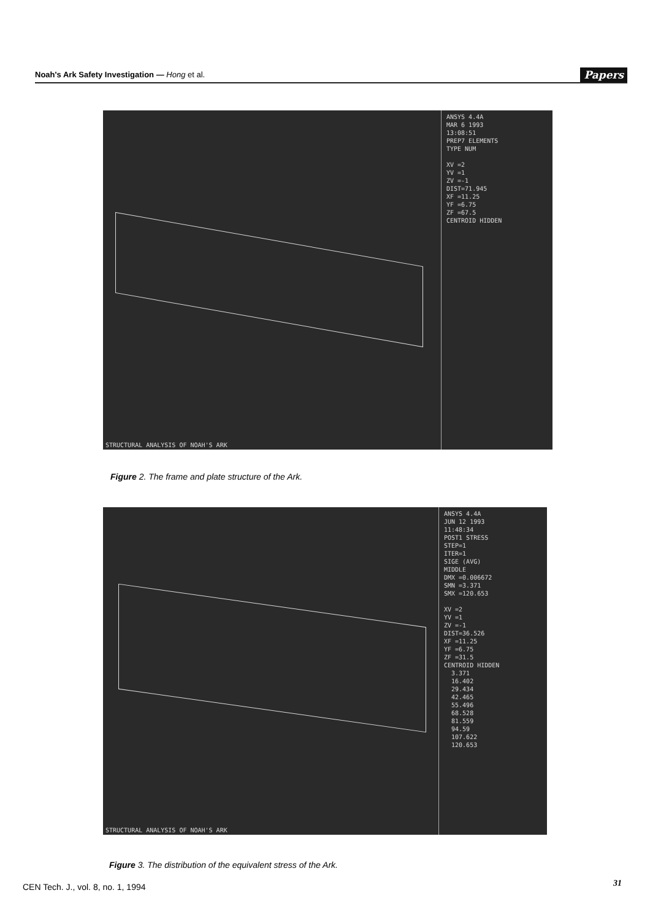Noah's Ark Safety Investigation — Hong et al. Papers
ANSYS 4.4A MAR 6 1993 13:08:51 PREP7 ELEMENTS TYPE NUM XV =2 YV =1 ZV =-1 DIST=71.945 XF =11.25 YF =6.75 ZF =67.5 CENTROID HIDDEN
STRUCTURAL ANALYSIS OF NOAH'S ARK
Figure 2. The frame and plate structure of the Ark.
ANSYS 4.4A JUN 12 1993 11:48:34 POST1 STRESS STEP=1 ITER=1 SIGE (AVG) MIDDLE DMX =0.006672 SMN =3.371 SMX =120.653 XV =2 YV =1 ZV =-1 DIST=36.526 XF =11.25 YF =6.75 ZF =31.5 CENTROID HIDDEN 3.371 16.402 29.434 42.465 55.496 68.528 81.559 94.59 107.622 120.653
STRUCTURAL ANALYSIS OF NOAH'S ARK
Figure 3. The distribution of the equivalent stress of the Ark.
CEN Tech. J., vol. 8, no. 1, 1994
31